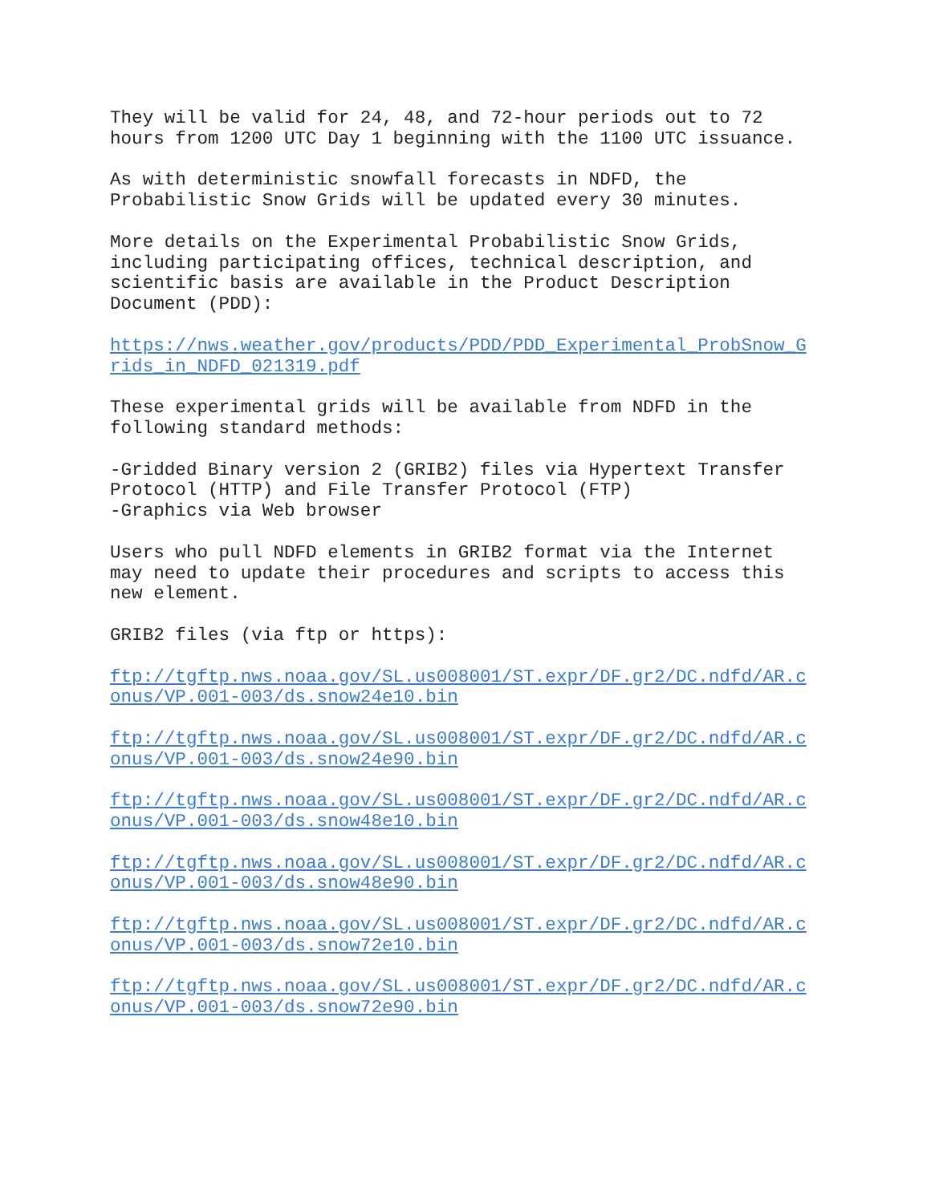They will be valid for 24, 48, and 72-hour periods out to 72 hours from 1200 UTC Day 1 beginning with the 1100 UTC issuance.
As with deterministic snowfall forecasts in NDFD, the Probabilistic Snow Grids will be updated every 30 minutes.
More details on the Experimental Probabilistic Snow Grids, including participating offices, technical description, and scientific basis are available in the Product Description Document (PDD):
https://nws.weather.gov/products/PDD/PDD_Experimental_ProbSnow_G rids_in_NDFD_021319.pdf
These experimental grids will be available from NDFD in the following standard methods:
-Gridded Binary version 2 (GRIB2) files via Hypertext Transfer Protocol (HTTP) and File Transfer Protocol (FTP) -Graphics via Web browser
Users who pull NDFD elements in GRIB2 format via the Internet may need to update their procedures and scripts to access this new element.
GRIB2 files (via ftp or https):
ftp://tgftp.nws.noaa.gov/SL.us008001/ST.expr/DF.gr2/DC.ndfd/AR.c onus/VP.001-003/ds.snow24e10.bin
ftp://tgftp.nws.noaa.gov/SL.us008001/ST.expr/DF.gr2/DC.ndfd/AR.c onus/VP.001-003/ds.snow24e90.bin
ftp://tgftp.nws.noaa.gov/SL.us008001/ST.expr/DF.gr2/DC.ndfd/AR.c onus/VP.001-003/ds.snow48e10.bin
ftp://tgftp.nws.noaa.gov/SL.us008001/ST.expr/DF.gr2/DC.ndfd/AR.c onus/VP.001-003/ds.snow48e90.bin
ftp://tgftp.nws.noaa.gov/SL.us008001/ST.expr/DF.gr2/DC.ndfd/AR.c onus/VP.001-003/ds.snow72e10.bin
ftp://tgftp.nws.noaa.gov/SL.us008001/ST.expr/DF.gr2/DC.ndfd/AR.c onus/VP.001-003/ds.snow72e90.bin